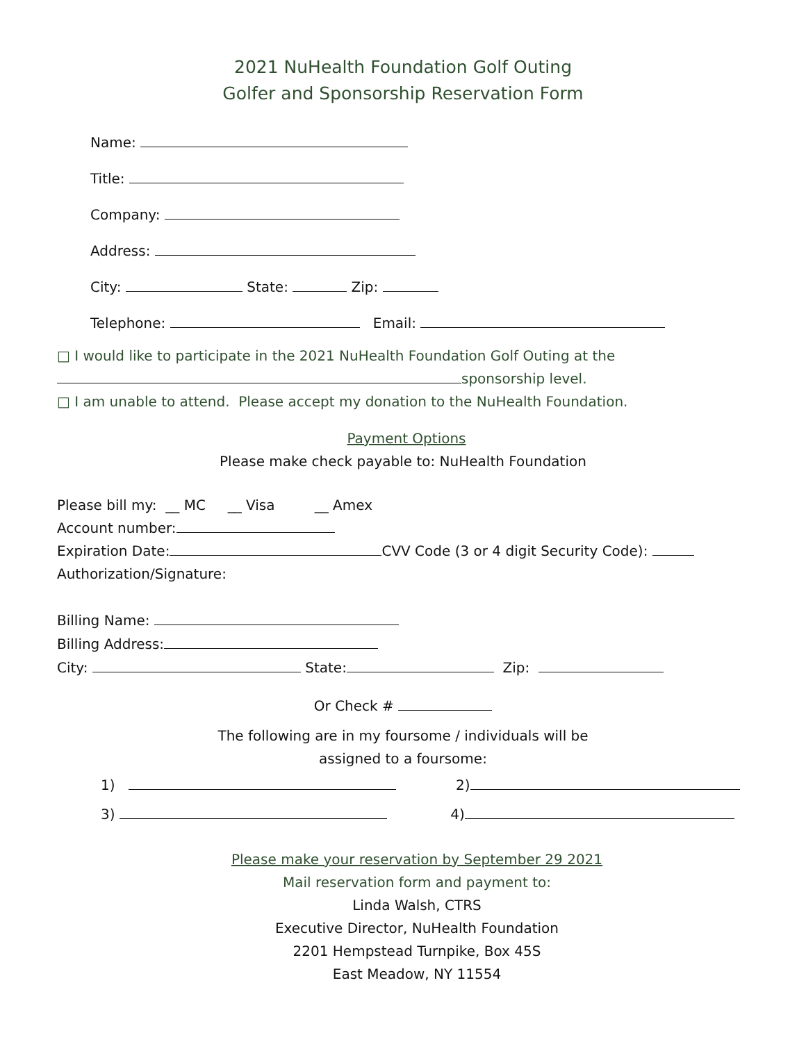2021 NuHealth Foundation Golf Outing
Golfer and Sponsorship Reservation Form
Name:
Title:
Company:
Address:
City: State: Zip:
Telephone: Email:
□ I would like to participate in the 2021 NuHealth Foundation Golf Outing at the
sponsorship level.
□ I am unable to attend. Please accept my donation to the NuHealth Foundation.
Payment Options
Please make check payable to: NuHealth Foundation
Please bill my: __ MC __ Visa __ Amex
Account number:
Expiration Date: CVV Code (3 or 4 digit Security Code):
Authorization/Signature:
Billing Name:
Billing Address:
City: State: Zip:
Or Check #
The following are in my foursome / individuals will be
assigned to a foursome:
1) 2)
3) 4)
Please make your reservation by September 29 2021
Mail reservation form and payment to:
Linda Walsh, CTRS
Executive Director, NuHealth Foundation
2201 Hempstead Turnpike, Box 45S
East Meadow, NY 11554